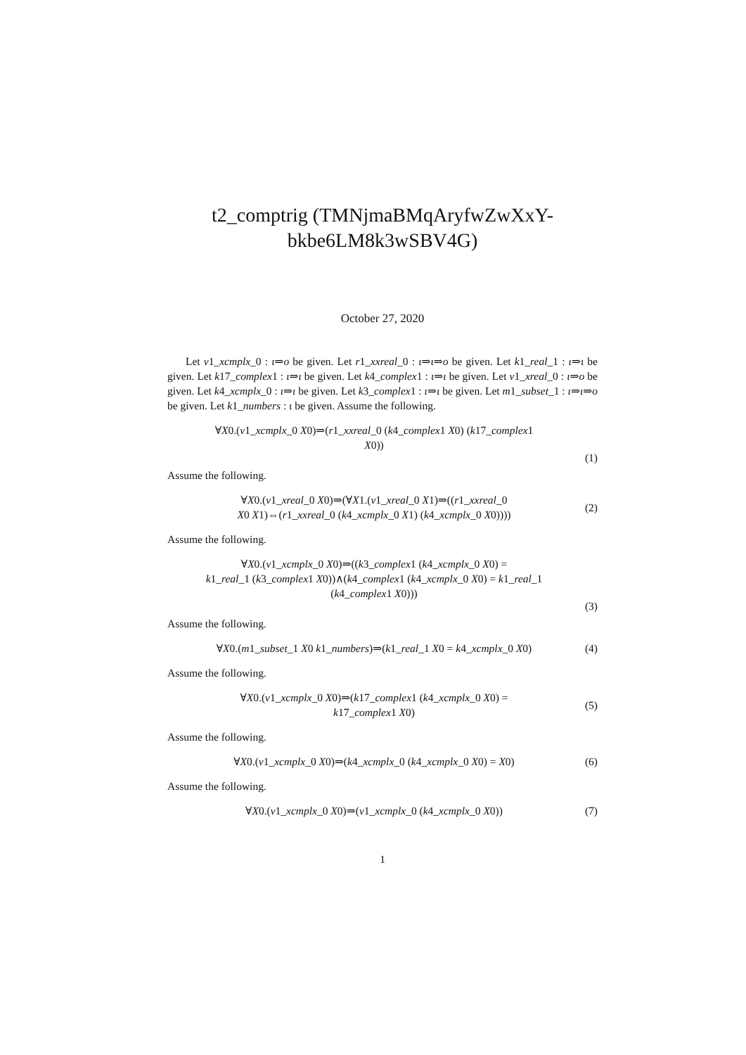t2_comptrig (TMNjmaBMqAryfwZwXxY-
bkbe6LM8k3wSBV4G)
October 27, 2020
Let v1_xcmplx_0 : ι⇒o be given. Let r1_xxreal_0 : ι⇒ι⇒o be given. Let k1_real_1 : ι⇒ι be given. Let k17_complex1 : ι⇒ι be given. Let k4_complex1 : ι⇒ι be given. Let v1_xreal_0 : ι⇒o be given. Let k4_xcmplx_0 : ι⇒ι be given. Let k3_complex1 : ι⇒ι be given. Let m1_subset_1 : ι⇒ι⇒o be given. Let k1_numbers : ι be given. Assume the following.
∀X0.(v1_xcmplx_0 X0)⇒(r1_xxreal_0 (k4_complex1 X0) (k17_complex1
X0))
(1)
Assume the following.
∀X0.(v1_xreal_0 X0)⇒(∀X1.(v1_xreal_0 X1)⇒((r1_xxreal_0
X0 X1)⇔(r1_xxreal_0 (k4_xcmplx_0 X1) (k4_xcmplx_0 X0))))
(2)
Assume the following.
∀X0.(v1_xcmplx_0 X0)⇒((k3_complex1 (k4_xcmplx_0 X0) =
k1_real_1 (k3_complex1 X0))∧(k4_complex1 (k4_xcmplx_0 X0) = k1_real_1
(k4_complex1 X0)))
(3)
Assume the following.
∀X0.(m1_subset_1 X0 k1_numbers)⇒(k1_real_1 X0 = k4_xcmplx_0 X0)
(4)
Assume the following.
∀X0.(v1_xcmplx_0 X0)⇒(k17_complex1 (k4_xcmplx_0 X0) =
k17_complex1 X0)
(5)
Assume the following.
∀X0.(v1_xcmplx_0 X0)⇒(k4_xcmplx_0 (k4_xcmplx_0 X0) = X0)
(6)
Assume the following.
∀X0.(v1_xcmplx_0 X0)⇒(v1_xcmplx_0 (k4_xcmplx_0 X0))
(7)
1